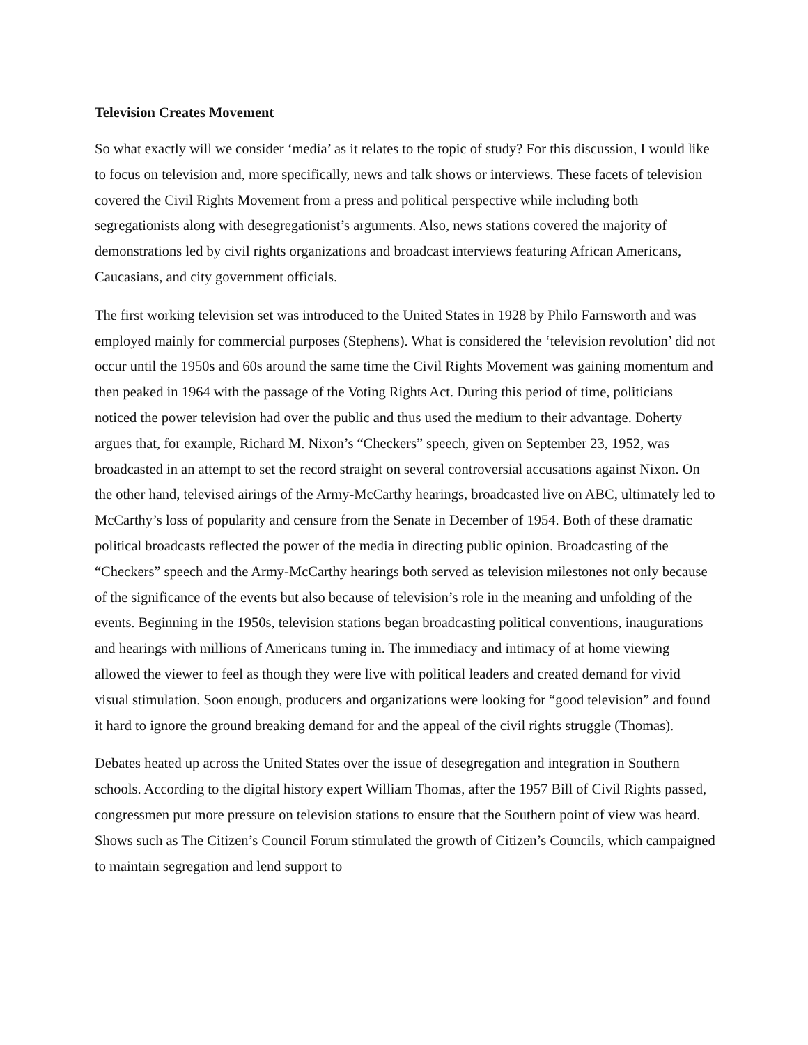Television Creates Movement
So what exactly will we consider ‘media’ as it relates to the topic of study? For this discussion, I would like to focus on television and, more specifically, news and talk shows or interviews. These facets of television covered the Civil Rights Movement from a press and political perspective while including both segregationists along with desegregationist’s arguments. Also, news stations covered the majority of demonstrations led by civil rights organizations and broadcast interviews featuring African Americans, Caucasians, and city government officials.
The first working television set was introduced to the United States in 1928 by Philo Farnsworth and was employed mainly for commercial purposes (Stephens). What is considered the ‘television revolution’ did not occur until the 1950s and 60s around the same time the Civil Rights Movement was gaining momentum and then peaked in 1964 with the passage of the Voting Rights Act. During this period of time, politicians noticed the power television had over the public and thus used the medium to their advantage. Doherty argues that, for example, Richard M. Nixon’s “Checkers” speech, given on September 23, 1952, was broadcasted in an attempt to set the record straight on several controversial accusations against Nixon. On the other hand, televised airings of the Army-McCarthy hearings, broadcasted live on ABC, ultimately led to McCarthy’s loss of popularity and censure from the Senate in December of 1954. Both of these dramatic political broadcasts reflected the power of the media in directing public opinion. Broadcasting of the “Checkers” speech and the Army-McCarthy hearings both served as television milestones not only because of the significance of the events but also because of television’s role in the meaning and unfolding of the events. Beginning in the 1950s, television stations began broadcasting political conventions, inaugurations and hearings with millions of Americans tuning in. The immediacy and intimacy of at home viewing allowed the viewer to feel as though they were live with political leaders and created demand for vivid visual stimulation. Soon enough, producers and organizations were looking for “good television” and found it hard to ignore the ground breaking demand for and the appeal of the civil rights struggle (Thomas).
Debates heated up across the United States over the issue of desegregation and integration in Southern schools. According to the digital history expert William Thomas, after the 1957 Bill of Civil Rights passed, congressmen put more pressure on television stations to ensure that the Southern point of view was heard. Shows such as The Citizen’s Council Forum stimulated the growth of Citizen’s Councils, which campaigned to maintain segregation and lend support to